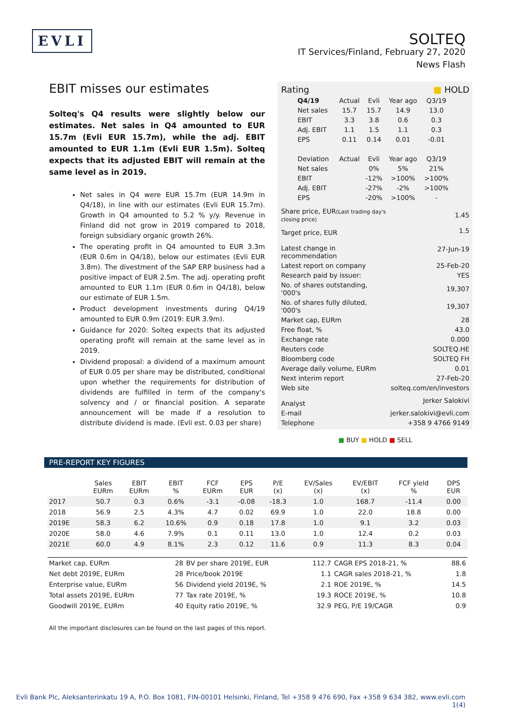EVLI
SOLTEQ
IT Services/Finland, February 27, 2020
News Flash
EBIT misses our estimates
Solteq's Q4 results were slightly below our estimates. Net sales in Q4 amounted to EUR 15.7m (Evli EUR 15.7m), while the adj. EBIT amounted to EUR 1.1m (Evli EUR 1.5m). Solteq expects that its adjusted EBIT will remain at the same level as in 2019.
Net sales in Q4 were EUR 15.7m (EUR 14.9m in Q4/18), in line with our estimates (Evli EUR 15.7m). Growth in Q4 amounted to 5.2 % y/y. Revenue in Finland did not grow in 2019 compared to 2018, foreign subsidiary organic growth 26%.
The operating profit in Q4 amounted to EUR 3.3m (EUR 0.6m in Q4/18), below our estimates (Evli EUR 3.8m). The divestment of the SAP ERP business had a positive impact of EUR 2.5m. The adj. operating profit amounted to EUR 1.1m (EUR 0.6m in Q4/18), below our estimate of EUR 1.5m.
Product development investments during Q4/19 amounted to EUR 0.9m (2019: EUR 3.9m).
Guidance for 2020: Solteq expects that its adjusted operating profit will remain at the same level as in 2019.
Dividend proposal: a dividend of a maximum amount of EUR 0.05 per share may be distributed, conditional upon whether the requirements for distribution of dividends are fulfilled in term of the company's solvency and / or financial position. A separate announcement will be made if a resolution to distribute dividend is made. (Evli est. 0.03 per share)
| Rating | ■ HOLD |
| Q4/19 | Actual | Evli | Year ago | Q3/19 |
| Net sales | 15.7 | 15.7 | 14.9 | 13.0 |
| EBIT | 3.3 | 3.8 | 0.6 | 0.3 |
| Adj. EBIT | 1.1 | 1.5 | 1.1 | 0.3 |
| EPS | 0.11 | 0.14 | 0.01 | -0.01 |
| Deviation | Actual | Evli | Year ago | Q3/19 |
| Net sales | | 0% | 5% | 21% |
| EBIT | | -12% | >100% | >100% |
| Adj. EBIT | | -27% | -2% | >100% |
| EPS | | -20% | >100% | - |
| Share price, EUR (Last trading day's closing price) | 1.45 |
| Target price, EUR | 1.5 |
| Latest change in recommendation | 27-Jun-19 |
| Latest report on company | 25-Feb-20 |
| Research paid by issuer: | YES |
| No. of shares outstanding, '000's | 19,307 |
| No. of shares fully diluted, '000's | 19,307 |
| Market cap, EURm | 28 |
| Free float, % | 43.0 |
| Exchange rate | 0.000 |
| Reuters code | SOLTEQ.HE |
| Bloomberg code | SOLTEQ FH |
| Average daily volume, EURm | 0.01 |
| Next interim report | 27-Feb-20 |
| Web site | solteq.com/en/investors |
| Analyst | Jerker Salokivi |
| E-mail | jerker.salokivi@evli.com |
| Telephone | +358 9 4766 9149 |
■ BUY ■ HOLD ■ SELL
PRE-REPORT KEY FIGURES
| | Sales EURm | EBIT EURm | EBIT % | FCF EURm | EPS EUR | P/E (x) | EV/Sales (x) | EV/EBIT (x) | FCF yield % | DPS EUR |
| --- | --- | --- | --- | --- | --- | --- | --- | --- | --- | --- |
| 2017 | 50.7 | 0.3 | 0.6% | -3.1 | -0.08 | -18.3 | 1.0 | 168.7 | -11.4 | 0.00 |
| 2018 | 56.9 | 2.5 | 4.3% | 4.7 | 0.02 | 69.9 | 1.0 | 22.0 | 18.8 | 0.00 |
| 2019E | 58.3 | 6.2 | 10.6% | 0.9 | 0.18 | 17.8 | 1.0 | 9.1 | 3.2 | 0.03 |
| 2020E | 58.0 | 4.6 | 7.9% | 0.1 | 0.11 | 13.0 | 1.0 | 12.4 | 0.2 | 0.03 |
| 2021E | 60.0 | 4.9 | 8.1% | 2.3 | 0.12 | 11.6 | 0.9 | 11.3 | 8.3 | 0.04 |
| Market cap, EURm | 28 | BV per share 2019E, EUR | 112.7 | CAGR EPS 2018-21, % | 88.6 |
| Net debt 2019E, EURm | 28 | Price/book 2019E | 1.1 | CAGR sales 2018-21, % | 1.8 |
| Enterprise value, EURm | 56 | Dividend yield 2019E, % | 2.1 | ROE 2019E, % | 14.5 |
| Total assets 2019E, EURm | 77 | Tax rate 2019E, % | 19.3 | ROCE 2019E, % | 10.8 |
| Goodwill 2019E, EURm | 40 | Equity ratio 2019E, % | 32.9 | PEG, P/E 19/CAGR | 0.9 |
All the important disclosures can be found on the last pages of this report.
Evli Bank Plc, Aleksanterinkatu 19 A, P.O. Box 1081, FIN-00101 Helsinki, Finland, Tel +358 9 476 690, Fax +358 9 634 382, www.evli.com
1(4)